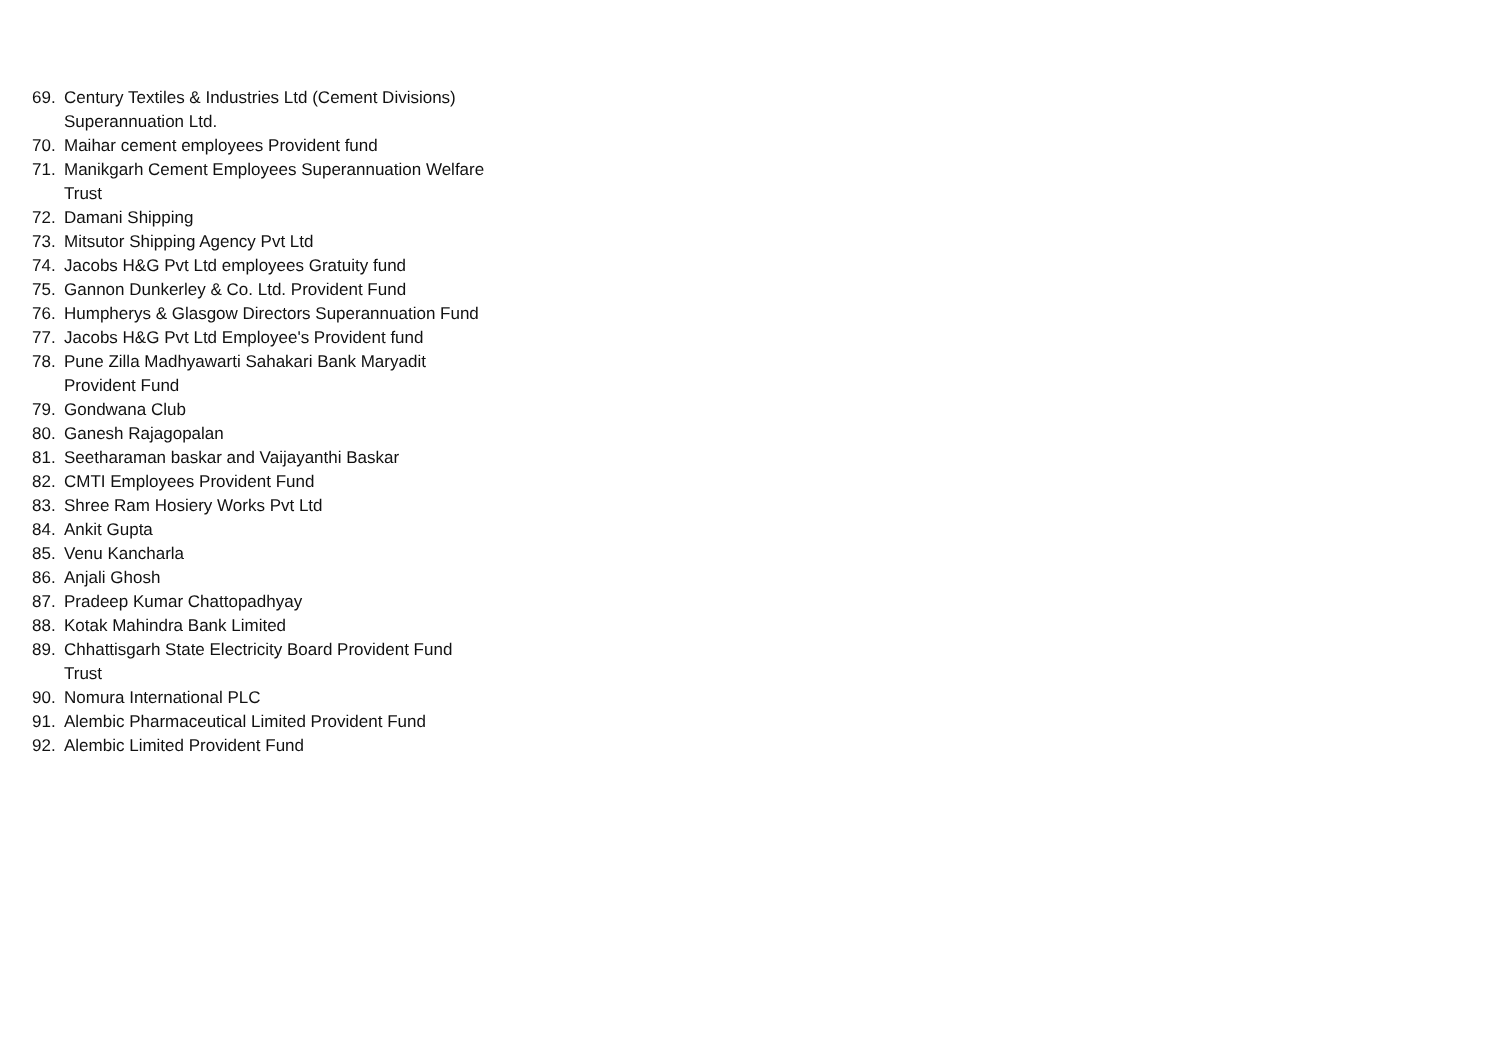69. Century Textiles & Industries Ltd (Cement Divisions) Superannuation Ltd.
70. Maihar cement employees Provident fund
71. Manikgarh Cement Employees Superannuation Welfare Trust
72. Damani Shipping
73. Mitsutor Shipping Agency Pvt Ltd
74. Jacobs H&G Pvt Ltd employees Gratuity fund
75. Gannon Dunkerley & Co. Ltd. Provident Fund
76. Humpherys & Glasgow Directors Superannuation Fund
77. Jacobs H&G Pvt Ltd Employee's Provident fund
78. Pune Zilla Madhyawarti Sahakari Bank Maryadit Provident Fund
79. Gondwana Club
80. Ganesh Rajagopalan
81. Seetharaman baskar and Vaijayanthi Baskar
82. CMTI Employees Provident Fund
83. Shree Ram Hosiery Works Pvt Ltd
84. Ankit Gupta
85. Venu Kancharla
86. Anjali Ghosh
87. Pradeep Kumar Chattopadhyay
88. Kotak Mahindra Bank Limited
89. Chhattisgarh State Electricity Board Provident Fund Trust
90. Nomura International PLC
91. Alembic Pharmaceutical Limited Provident Fund
92. Alembic Limited Provident Fund